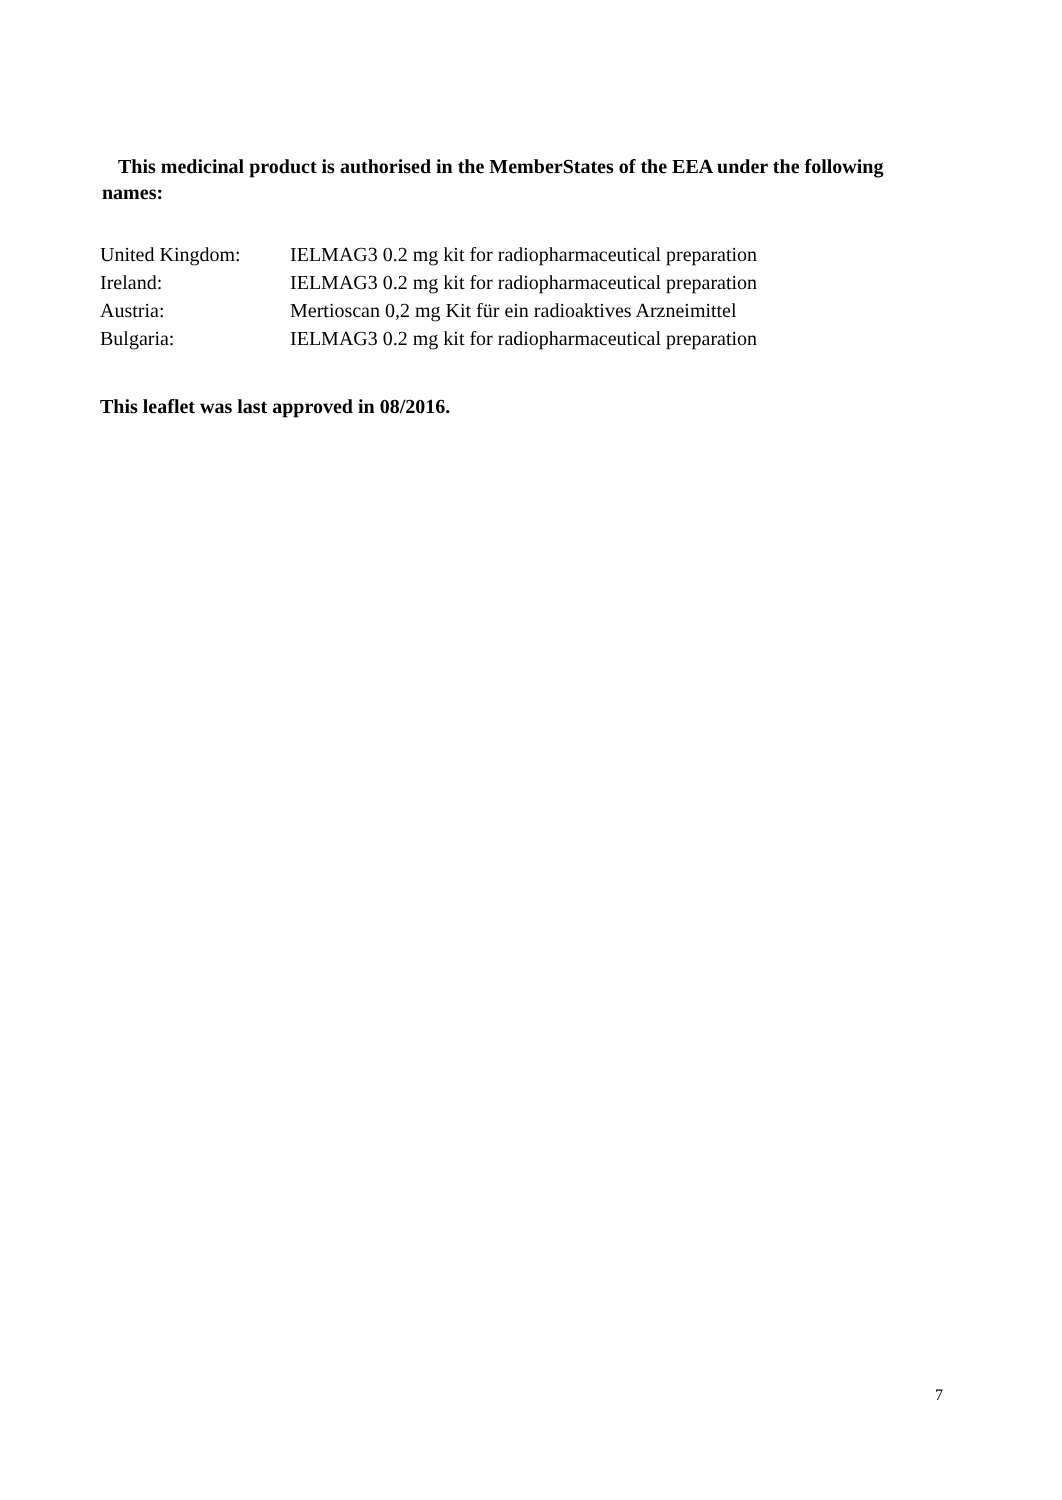This medicinal product is authorised in the MemberStates of the EEA under the following
names:
| United Kingdom: | IELMAG3 0.2 mg kit for radiopharmaceutical preparation |
| Ireland: | IELMAG3 0.2 mg kit for radiopharmaceutical preparation |
| Austria: | Mertioscan 0,2 mg Kit für ein radioaktives Arzneimittel |
| Bulgaria: | IELMAG3 0.2 mg kit for radiopharmaceutical preparation |
This leaflet was last approved in 08/2016.
7